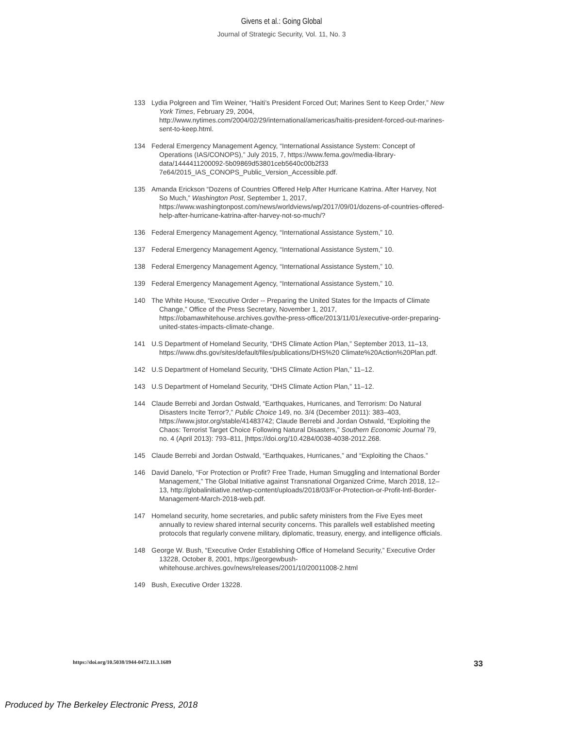Givens et al.: Going Global
Journal of Strategic Security, Vol. 11, No. 3
133 Lydia Polgreen and Tim Weiner, “Haiti’s President Forced Out; Marines Sent to Keep Order,” New York Times, February 29, 2004, http://www.nytimes.com/2004/02/29/international/americas/haitis-president-forced-out-marines-sent-to-keep.html.
134 Federal Emergency Management Agency, “International Assistance System: Concept of Operations (IAS/CONOPS),” July 2015, 7, https://www.fema.gov/media-library-data/1444411200092-5b09869d53801ceb5640c00b2f33 7e64/2015_IAS_CONOPS_Public_Version_Accessible.pdf.
135 Amanda Erickson “Dozens of Countries Offered Help After Hurricane Katrina. After Harvey, Not So Much,” Washington Post, September 1, 2017, https://www.washingtonpost.com/news/worldviews/wp/2017/09/01/dozens-of-countries-offered-help-after-hurricane-katrina-after-harvey-not-so-much/?
136 Federal Emergency Management Agency, “International Assistance System,” 10.
137 Federal Emergency Management Agency, “International Assistance System,” 10.
138 Federal Emergency Management Agency, “International Assistance System,” 10.
139 Federal Emergency Management Agency, “International Assistance System,” 10.
140 The White House, “Executive Order -- Preparing the United States for the Impacts of Climate Change,” Office of the Press Secretary, November 1, 2017, https://obamawhitehouse.archives.gov/the-press-office/2013/11/01/executive-order-preparing-united-states-impacts-climate-change.
141 U.S Department of Homeland Security, “DHS Climate Action Plan,” September 2013, 11–13, https://www.dhs.gov/sites/default/files/publications/DHS%20 Climate%20Action%20Plan.pdf.
142 U.S Department of Homeland Security, “DHS Climate Action Plan,” 11–12.
143 U.S Department of Homeland Security, “DHS Climate Action Plan,” 11–12.
144 Claude Berrebi and Jordan Ostwald, “Earthquakes, Hurricanes, and Terrorism: Do Natural Disasters Incite Terror?,” Public Choice 149, no. 3/4 (December 2011): 383–403, https://www.jstor.org/stable/41483742; Claude Berrebi and Jordan Ostwald, “Exploiting the Chaos: Terrorist Target Choice Following Natural Disasters,” Southern Economic Journal 79, no. 4 (April 2013): 793–811, |https://doi.org/10.4284/0038-4038-2012.268.
145 Claude Berrebi and Jordan Ostwald, “Earthquakes, Hurricanes,” and “Exploiting the Chaos.”
146 David Danelo, “For Protection or Profit? Free Trade, Human Smuggling and International Border Management,” The Global Initiative against Transnational Organized Crime, March 2018, 12–13, http://globalinitiative.net/wp-content/uploads/2018/03/For-Protection-or-Profit-Intl-Border-Management-March-2018-web.pdf.
147 Homeland security, home secretaries, and public safety ministers from the Five Eyes meet annually to review shared internal security concerns. This parallels well established meeting protocols that regularly convene military, diplomatic, treasury, energy, and intelligence officials.
148 George W. Bush, “Executive Order Establishing Office of Homeland Security,” Executive Order 13228, October 8, 2001, https://georgewbush-whitehouse.archives.gov/news/releases/2001/10/20011008-2.html
149 Bush, Executive Order 13228.
https://doi.org/10.5038/1944-0472.11.3.1689 33
Produced by The Berkeley Electronic Press, 2018